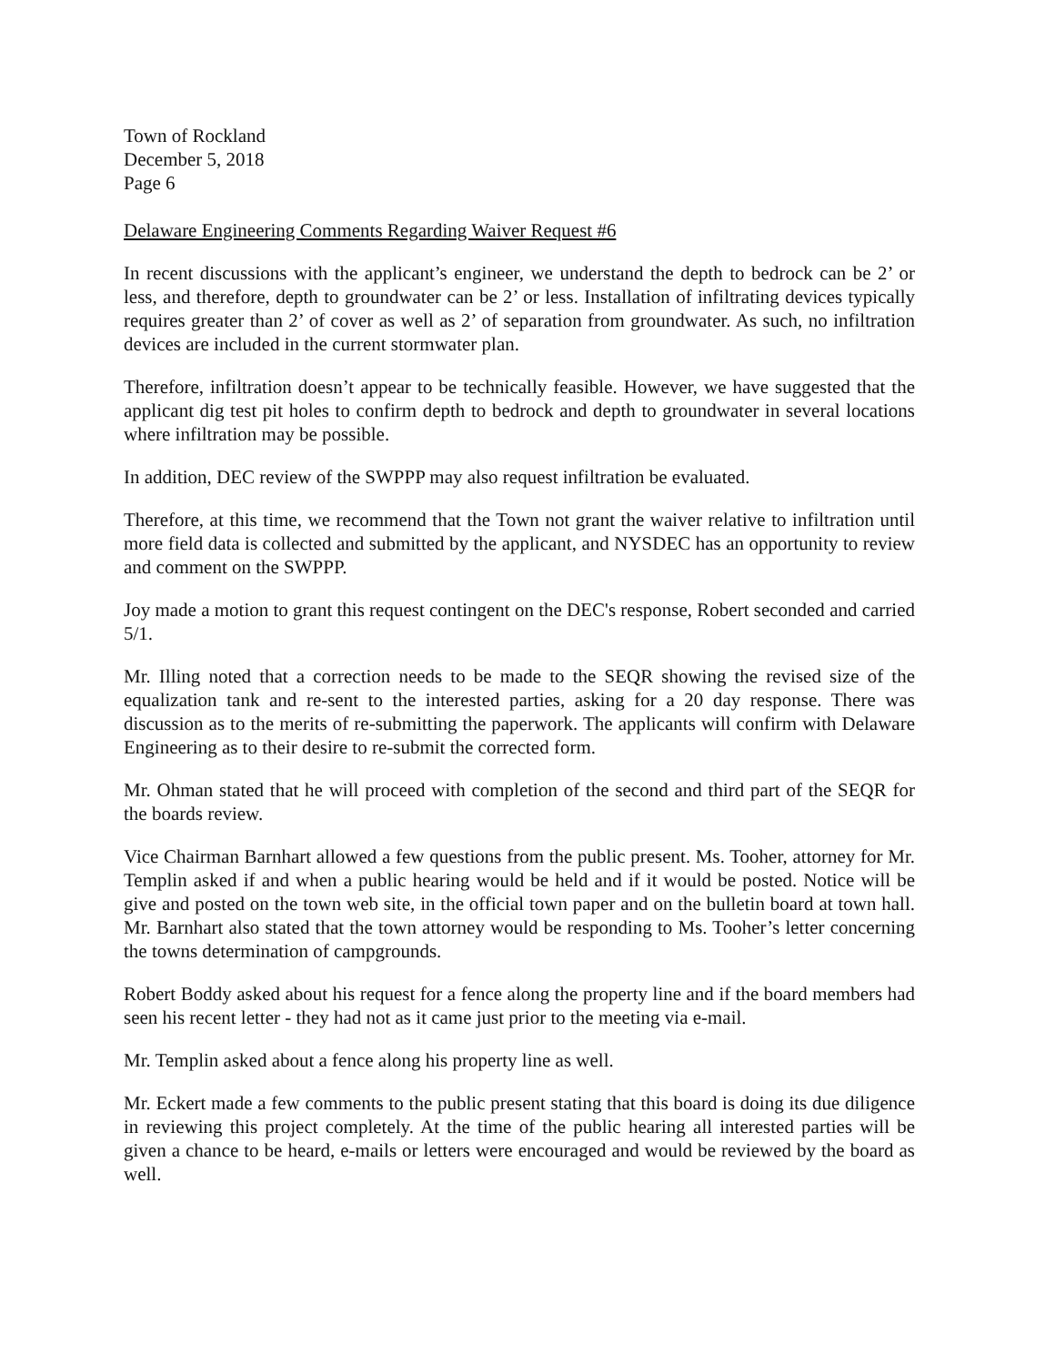Town of Rockland
December 5, 2018
Page 6
Delaware Engineering Comments Regarding Waiver Request #6
In recent discussions with the applicant’s engineer, we understand the depth to bedrock can be 2’ or less, and therefore, depth to groundwater can be 2’ or less. Installation of infiltrating devices typically requires greater than 2’ of cover as well as 2’ of separation from groundwater. As such, no infiltration devices are included in the current stormwater plan.
Therefore, infiltration doesn’t appear to be technically feasible. However, we have suggested that the applicant dig test pit holes to confirm depth to bedrock and depth to groundwater in several locations where infiltration may be possible.
In addition, DEC review of the SWPPP may also request infiltration be evaluated.
Therefore, at this time, we recommend that the Town not grant the waiver relative to infiltration until more field data is collected and submitted by the applicant, and NYSDEC has an opportunity to review and comment on the SWPPP.
Joy made a motion to grant this request contingent on the DEC's response, Robert seconded and carried 5/1.
Mr. Illing noted that a correction needs to be made to the SEQR showing the revised size of the equalization tank and re-sent to the interested parties, asking for a 20 day response. There was discussion as to the merits of re-submitting the paperwork. The applicants will confirm with Delaware Engineering as to their desire to re-submit the corrected form.
Mr. Ohman stated that he will proceed with completion of the second and third part of the SEQR for the boards review.
Vice Chairman Barnhart allowed a few questions from the public present. Ms. Tooher, attorney for Mr. Templin asked if and when a public hearing would be held and if it would be posted. Notice will be give and posted on the town web site, in the official town paper and on the bulletin board at town hall. Mr. Barnhart also stated that the town attorney would be responding to Ms. Tooher’s letter concerning the towns determination of campgrounds.
Robert Boddy asked about his request for a fence along the property line and if the board members had seen his recent letter - they had not as it came just prior to the meeting via e-mail.
Mr. Templin asked about a fence along his property line as well.
Mr. Eckert made a few comments to the public present stating that this board is doing its due diligence in reviewing this project completely. At the time of the public hearing all interested parties will be given a chance to be heard, e-mails or letters were encouraged and would be reviewed by the board as well.